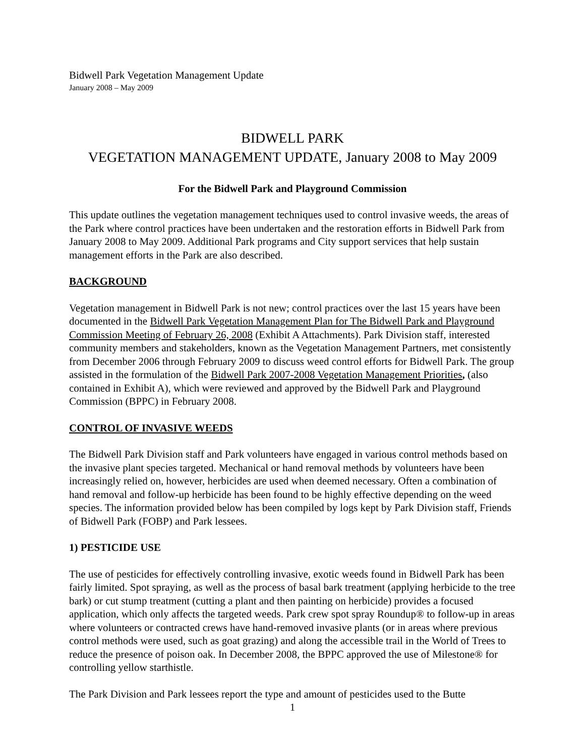Bidwell Park Vegetation Management Update
January 2008 – May 2009
BIDWELL PARK
VEGETATION MANAGEMENT UPDATE, January 2008 to May 2009
For the Bidwell Park and Playground Commission
This update outlines the vegetation management techniques used to control invasive weeds, the areas of the Park where control practices have been undertaken and the restoration efforts in Bidwell Park from January 2008 to May 2009. Additional Park programs and City support services that help sustain management efforts in the Park are also described.
BACKGROUND
Vegetation management in Bidwell Park is not new; control practices over the last 15 years have been documented in the Bidwell Park Vegetation Management Plan for The Bidwell Park and Playground Commission Meeting of February 26, 2008 (Exhibit A Attachments). Park Division staff, interested community members and stakeholders, known as the Vegetation Management Partners, met consistently from December 2006 through February 2009 to discuss weed control efforts for Bidwell Park. The group assisted in the formulation of the Bidwell Park 2007-2008 Vegetation Management Priorities, (also contained in Exhibit A), which were reviewed and approved by the Bidwell Park and Playground Commission (BPPC) in February 2008.
CONTROL OF INVASIVE WEEDS
The Bidwell Park Division staff and Park volunteers have engaged in various control methods based on the invasive plant species targeted. Mechanical or hand removal methods by volunteers have been increasingly relied on, however, herbicides are used when deemed necessary. Often a combination of hand removal and follow-up herbicide has been found to be highly effective depending on the weed species. The information provided below has been compiled by logs kept by Park Division staff, Friends of Bidwell Park (FOBP) and Park lessees.
1) PESTICIDE USE
The use of pesticides for effectively controlling invasive, exotic weeds found in Bidwell Park has been fairly limited. Spot spraying, as well as the process of basal bark treatment (applying herbicide to the tree bark) or cut stump treatment (cutting a plant and then painting on herbicide) provides a focused application, which only affects the targeted weeds. Park crew spot spray Roundup® to follow-up in areas where volunteers or contracted crews have hand-removed invasive plants (or in areas where previous control methods were used, such as goat grazing) and along the accessible trail in the World of Trees to reduce the presence of poison oak. In December 2008, the BPPC approved the use of Milestone® for controlling yellow starthistle.
The Park Division and Park lessees report the type and amount of pesticides used to the Butte
1